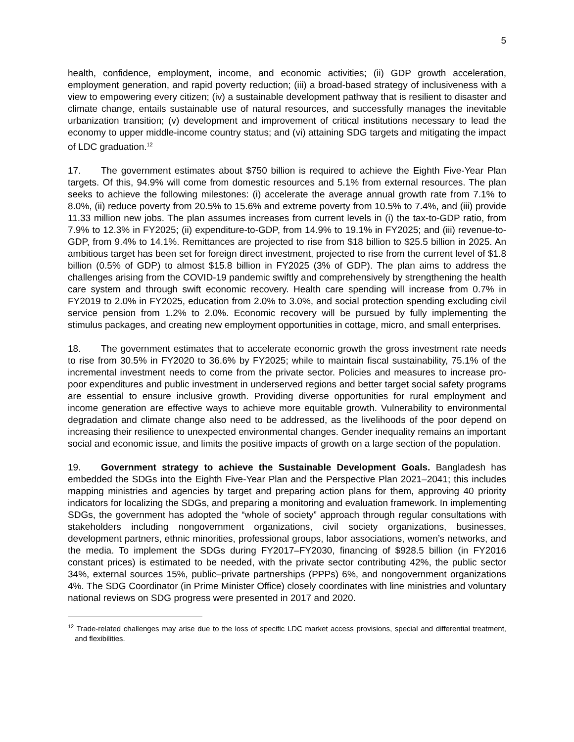5
health, confidence, employment, income, and economic activities; (ii) GDP growth acceleration, employment generation, and rapid poverty reduction; (iii) a broad-based strategy of inclusiveness with a view to empowering every citizen; (iv) a sustainable development pathway that is resilient to disaster and climate change, entails sustainable use of natural resources, and successfully manages the inevitable urbanization transition; (v) development and improvement of critical institutions necessary to lead the economy to upper middle-income country status; and (vi) attaining SDG targets and mitigating the impact of LDC graduation.<sup>12</sup>
17. The government estimates about $750 billion is required to achieve the Eighth Five-Year Plan targets. Of this, 94.9% will come from domestic resources and 5.1% from external resources. The plan seeks to achieve the following milestones: (i) accelerate the average annual growth rate from 7.1% to 8.0%, (ii) reduce poverty from 20.5% to 15.6% and extreme poverty from 10.5% to 7.4%, and (iii) provide 11.33 million new jobs. The plan assumes increases from current levels in (i) the tax-to-GDP ratio, from 7.9% to 12.3% in FY2025; (ii) expenditure-to-GDP, from 14.9% to 19.1% in FY2025; and (iii) revenue-to-GDP, from 9.4% to 14.1%. Remittances are projected to rise from $18 billion to $25.5 billion in 2025. An ambitious target has been set for foreign direct investment, projected to rise from the current level of $1.8 billion (0.5% of GDP) to almost $15.8 billion in FY2025 (3% of GDP). The plan aims to address the challenges arising from the COVID-19 pandemic swiftly and comprehensively by strengthening the health care system and through swift economic recovery. Health care spending will increase from 0.7% in FY2019 to 2.0% in FY2025, education from 2.0% to 3.0%, and social protection spending excluding civil service pension from 1.2% to 2.0%. Economic recovery will be pursued by fully implementing the stimulus packages, and creating new employment opportunities in cottage, micro, and small enterprises.
18. The government estimates that to accelerate economic growth the gross investment rate needs to rise from 30.5% in FY2020 to 36.6% by FY2025; while to maintain fiscal sustainability, 75.1% of the incremental investment needs to come from the private sector. Policies and measures to increase pro-poor expenditures and public investment in underserved regions and better target social safety programs are essential to ensure inclusive growth. Providing diverse opportunities for rural employment and income generation are effective ways to achieve more equitable growth. Vulnerability to environmental degradation and climate change also need to be addressed, as the livelihoods of the poor depend on increasing their resilience to unexpected environmental changes. Gender inequality remains an important social and economic issue, and limits the positive impacts of growth on a large section of the population.
19. Government strategy to achieve the Sustainable Development Goals. Bangladesh has embedded the SDGs into the Eighth Five-Year Plan and the Perspective Plan 2021–2041; this includes mapping ministries and agencies by target and preparing action plans for them, approving 40 priority indicators for localizing the SDGs, and preparing a monitoring and evaluation framework. In implementing SDGs, the government has adopted the “whole of society” approach through regular consultations with stakeholders including nongovernment organizations, civil society organizations, businesses, development partners, ethnic minorities, professional groups, labor associations, women’s networks, and the media. To implement the SDGs during FY2017–FY2030, financing of $928.5 billion (in FY2016 constant prices) is estimated to be needed, with the private sector contributing 42%, the public sector 34%, external sources 15%, public–private partnerships (PPPs) 6%, and nongovernment organizations 4%. The SDG Coordinator (in Prime Minister Office) closely coordinates with line ministries and voluntary national reviews on SDG progress were presented in 2017 and 2020.
<sup>12</sup> Trade-related challenges may arise due to the loss of specific LDC market access provisions, special and differential treatment, and flexibilities.